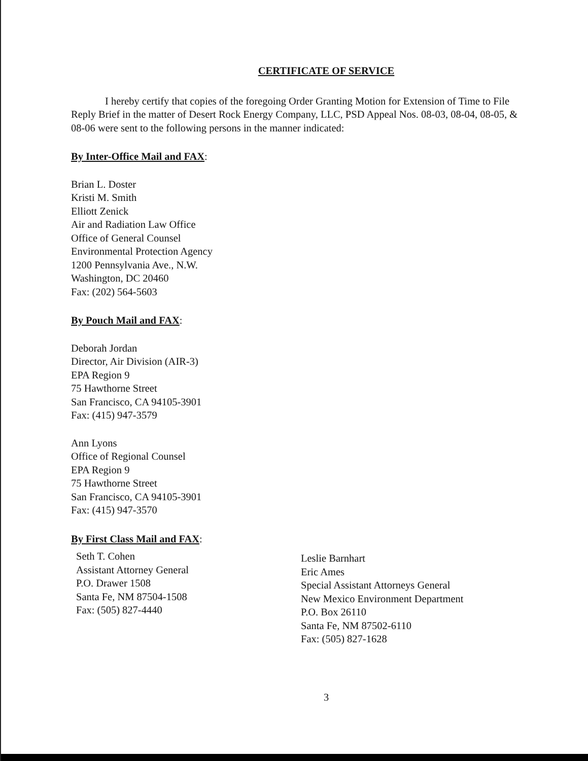CERTIFICATE OF SERVICE
I hereby certify that copies of the foregoing Order Granting Motion for Extension of Time to File Reply Brief in the matter of Desert Rock Energy Company, LLC, PSD Appeal Nos. 08-03, 08-04, 08-05, & 08-06 were sent to the following persons in the manner indicated:
By Inter-Office Mail and FAX:
Brian L. Doster
Kristi M. Smith
Elliott Zenick
Air and Radiation Law Office
Office of General Counsel
Environmental Protection Agency
1200 Pennsylvania Ave., N.W.
Washington, DC 20460
Fax: (202) 564-5603
By Pouch Mail and FAX:
Deborah Jordan
Director, Air Division (AIR-3)
EPA Region 9
75 Hawthorne Street
San Francisco, CA 94105-3901
Fax: (415) 947-3579
Ann Lyons
Office of Regional Counsel
EPA Region 9
75 Hawthorne Street
San Francisco, CA 94105-3901
Fax: (415) 947-3570
By First Class Mail and FAX:
Seth T. Cohen
Assistant Attorney General
P.O. Drawer 1508
Santa Fe, NM 87504-1508
Fax: (505) 827-4440
Leslie Barnhart
Eric Ames
Special Assistant Attorneys General
New Mexico Environment Department
P.O. Box 26110
Santa Fe, NM 87502-6110
Fax: (505) 827-1628
3